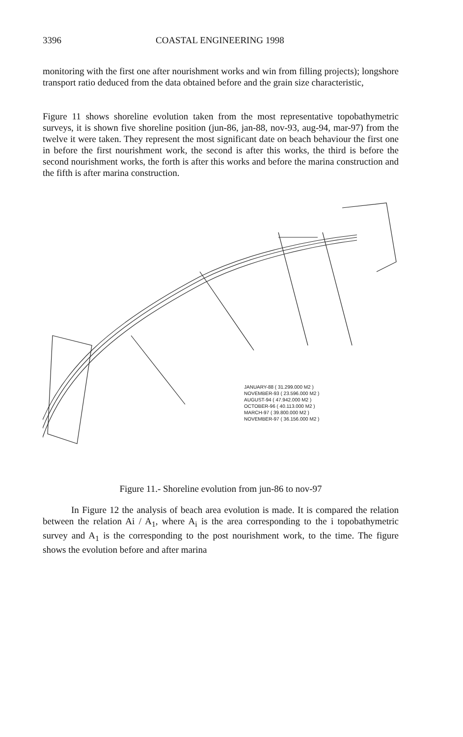3396 COASTAL ENGINEERING 1998
monitoring with the first one after nourishment works and win from filling projects); longshore transport ratio deduced from the data obtained before and the grain size characteristic,
Figure 11 shows shoreline evolution taken from the most representative topobathymetric surveys, it is shown five shoreline position (jun-86, jan-88, nov-93, aug-94, mar-97) from the twelve it were taken. They represent the most significant date on beach behaviour the first one in before the first nourishment work, the second is after this works, the third is before the second nourishment works, the forth is after this works and before the marina construction and the fifth is after marina construction.
JANUARY-88 ( 31.299.000 M2 )
NOVEMBER-93 ( 23.596.000 M2 )
AUGUST-94 ( 47.942.000 M2 )
OCTOBER-96 ( 40.113.000 M2 )
MARCH-97 ( 39.800.000 M2 )
NOVEMBER-97 ( 36.156.000 M2 )
Figure 11.- Shoreline evolution from jun-86 to nov-97
In Figure 12 the analysis of beach area evolution is made. It is compared the relation between the relation Ai / A<sub>1</sub>, where A<sub>i</sub> is the area corresponding to the i topobathymetric survey and A<sub>1</sub> is the corresponding to the post nourishment work, to the time. The figure shows the evolution before and after marina